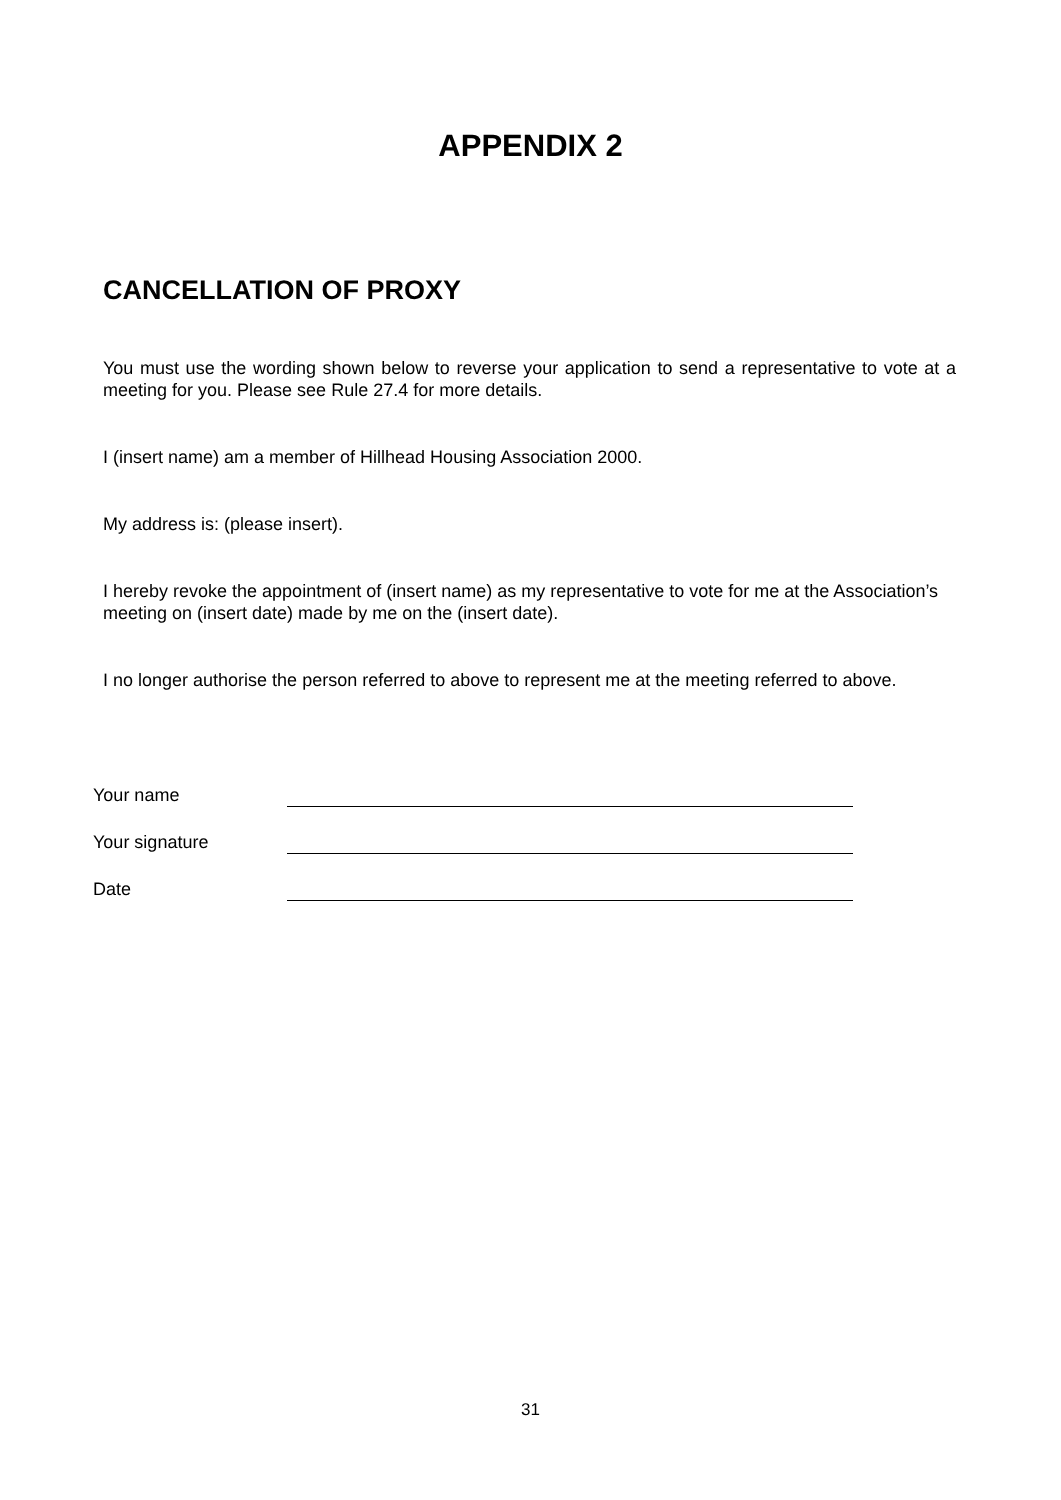APPENDIX 2
CANCELLATION OF PROXY
You must use the wording shown below to reverse your application to send a representative to vote at a meeting for you. Please see Rule 27.4 for more details.
I (insert name) am a member of Hillhead Housing Association 2000.
My address is: (please insert).
I hereby revoke the appointment of (insert name) as my representative to vote for me at the Association’s meeting on (insert date) made by me on the (insert date).
I no longer authorise the person referred to above to represent me at the meeting referred to above.
Your name
Your signature
Date
31